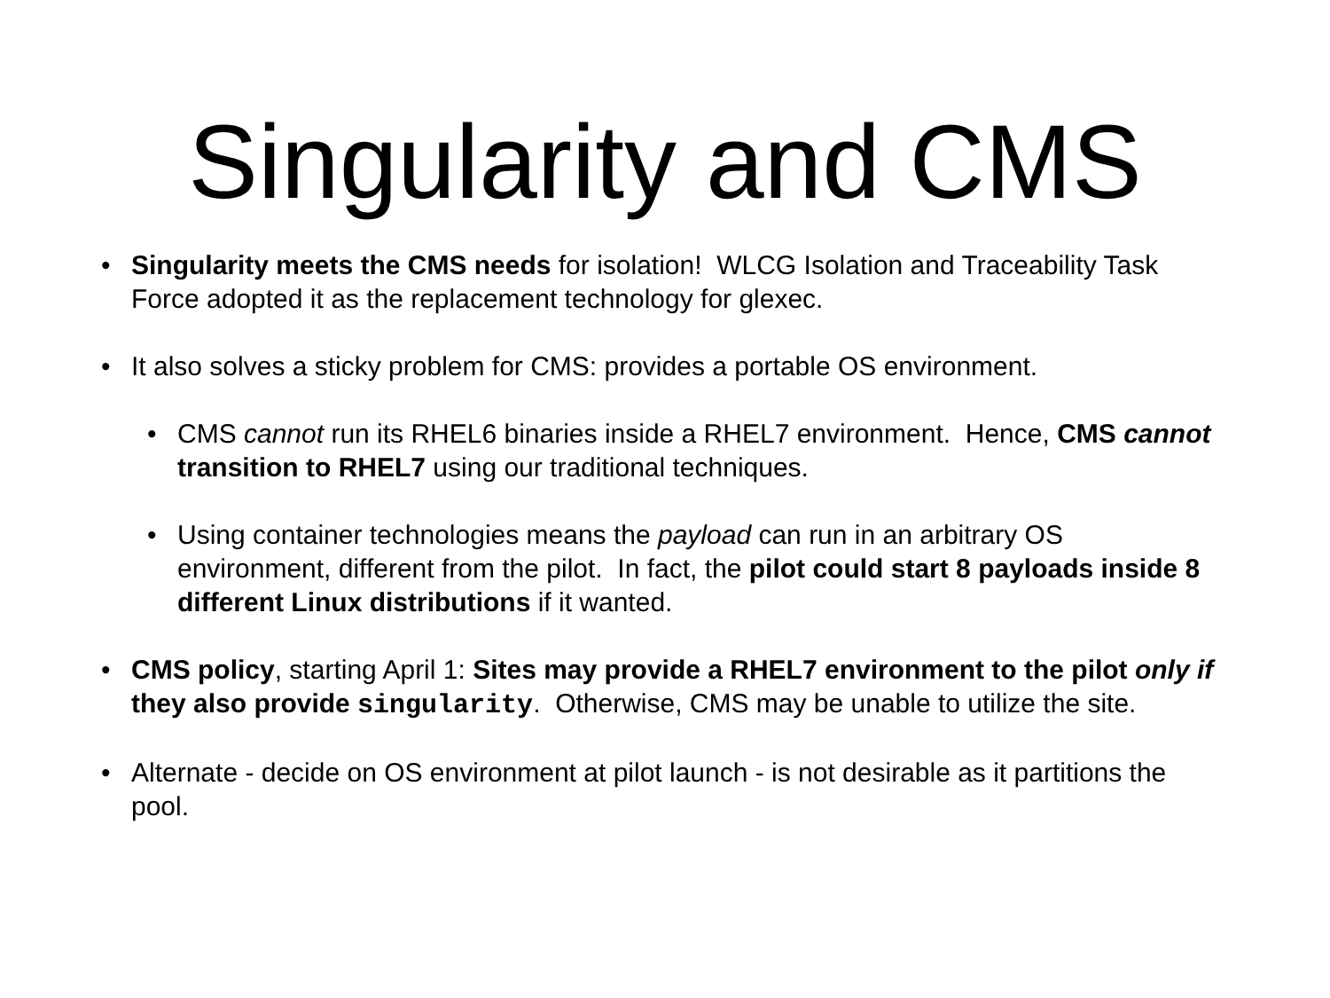Singularity and CMS
• Singularity meets the CMS needs for isolation! WLCG Isolation and Traceability Task Force adopted it as the replacement technology for glexec.
• It also solves a sticky problem for CMS: provides a portable OS environment.
• CMS cannot run its RHEL6 binaries inside a RHEL7 environment. Hence, CMS cannot transition to RHEL7 using our traditional techniques.
• Using container technologies means the payload can run in an arbitrary OS environment, different from the pilot. In fact, the pilot could start 8 payloads inside 8 different Linux distributions if it wanted.
• CMS policy, starting April 1: Sites may provide a RHEL7 environment to the pilot only if they also provide singularity. Otherwise, CMS may be unable to utilize the site.
• Alternate - decide on OS environment at pilot launch - is not desirable as it partitions the pool.